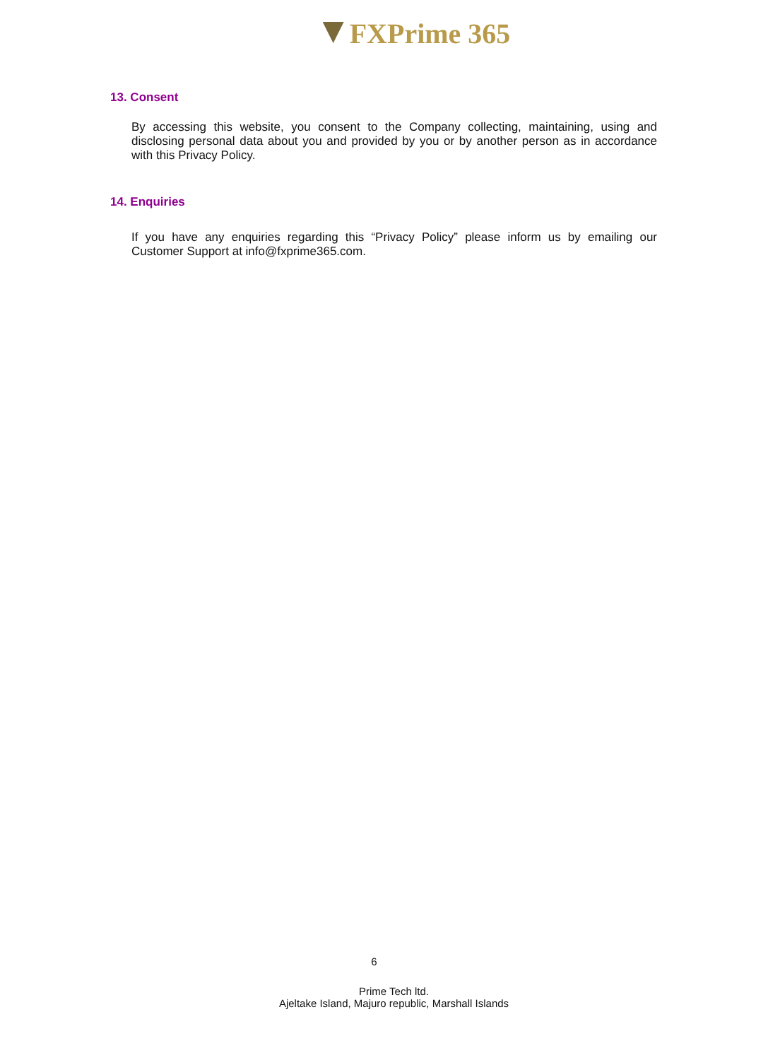FXPrime 365
13. Consent
By accessing this website, you consent to the Company collecting, maintaining, using and disclosing personal data about you and provided by you or by another person as in accordance with this Privacy Policy.
14. Enquiries
If you have any enquiries regarding this “Privacy Policy” please inform us by emailing our Customer Support at info@fxprime365.com.
6
Prime Tech ltd.
Ajeltake Island, Majuro republic, Marshall Islands